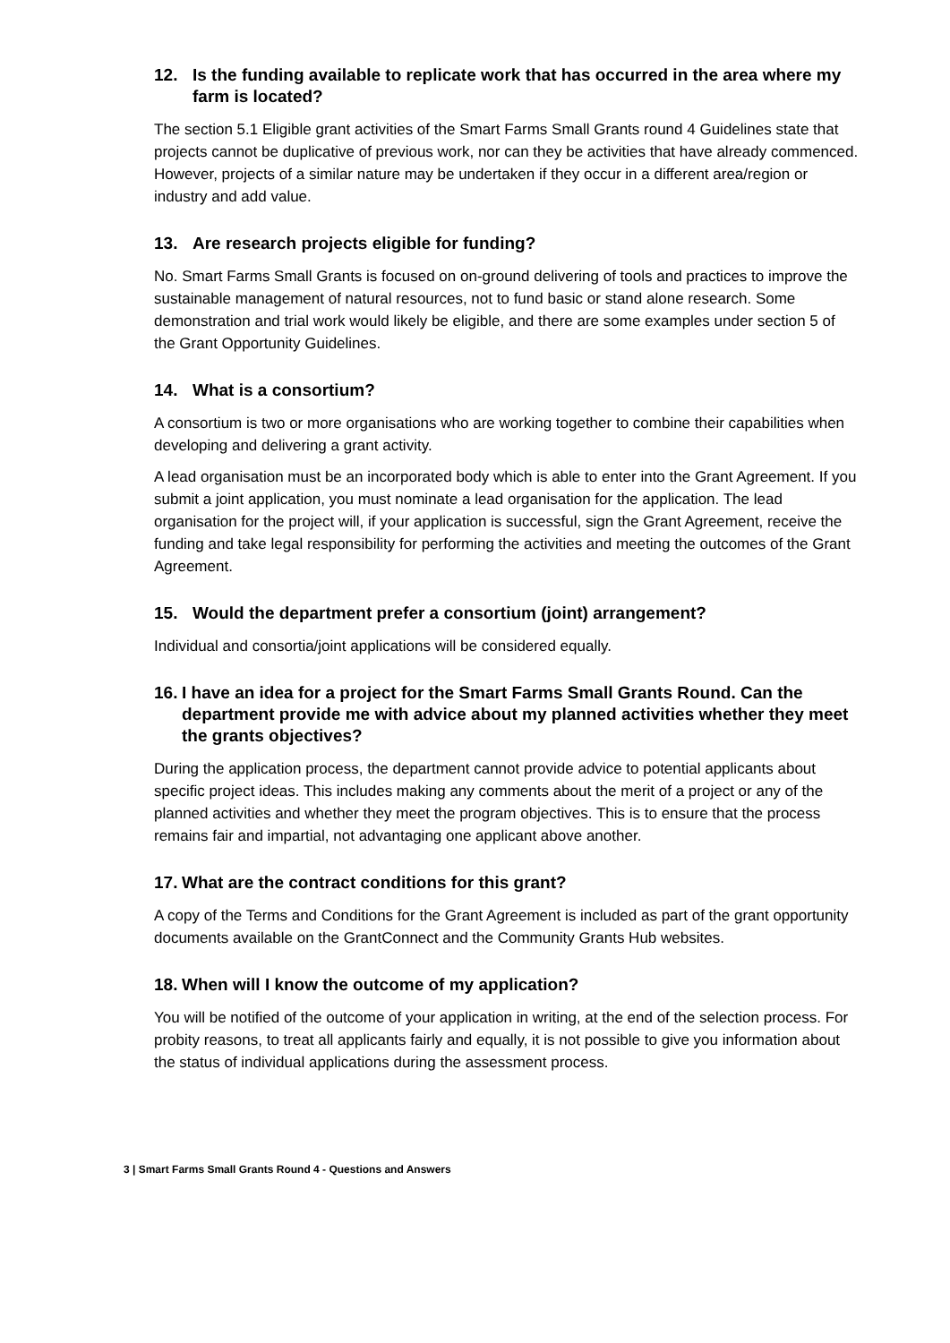12. Is the funding available to replicate work that has occurred in the area where my farm is located?
The section 5.1 Eligible grant activities of the Smart Farms Small Grants round 4 Guidelines state that projects cannot be duplicative of previous work, nor can they be activities that have already commenced. However, projects of a similar nature may be undertaken if they occur in a different area/region or industry and add value.
13. Are research projects eligible for funding?
No. Smart Farms Small Grants is focused on on-ground delivering of tools and practices to improve the sustainable management of natural resources, not to fund basic or stand alone research. Some demonstration and trial work would likely be eligible, and there are some examples under section 5 of the Grant Opportunity Guidelines.
14. What is a consortium?
A consortium is two or more organisations who are working together to combine their capabilities when developing and delivering a grant activity.
A lead organisation must be an incorporated body which is able to enter into the Grant Agreement. If you submit a joint application, you must nominate a lead organisation for the application. The lead organisation for the project will, if your application is successful, sign the Grant Agreement, receive the funding and take legal responsibility for performing the activities and meeting the outcomes of the Grant Agreement.
15. Would the department prefer a consortium (joint) arrangement?
Individual and consortia/joint applications will be considered equally.
16. I have an idea for a project for the Smart Farms Small Grants Round. Can the department provide me with advice about my planned activities whether they meet the grants objectives?
During the application process, the department cannot provide advice to potential applicants about specific project ideas. This includes making any comments about the merit of a project or any of the planned activities and whether they meet the program objectives. This is to ensure that the process remains fair and impartial, not advantaging one applicant above another.
17. What are the contract conditions for this grant?
A copy of the Terms and Conditions for the Grant Agreement is included as part of the grant opportunity documents available on the GrantConnect and the Community Grants Hub websites.
18. When will I know the outcome of my application?
You will be notified of the outcome of your application in writing, at the end of the selection process. For probity reasons, to treat all applicants fairly and equally, it is not possible to give you information about the status of individual applications during the assessment process.
3 | Smart Farms Small Grants Round 4 - Questions and Answers